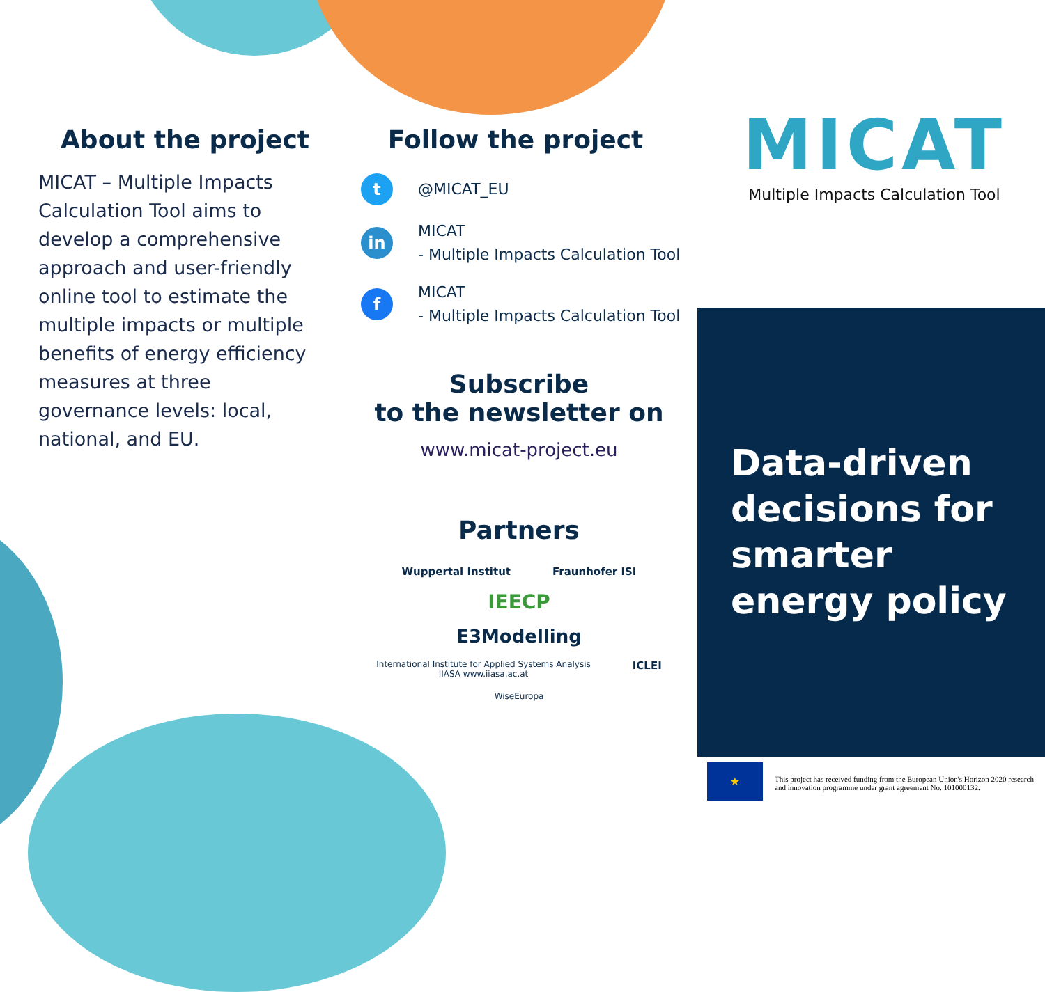About the project
MICAT – Multiple Impacts Calculation Tool aims to develop a comprehensive approach and user-friendly online tool to estimate the multiple impacts or multiple benefits of energy efficiency measures at three governance levels: local, national, and EU.
Follow the project
t
@MICAT_EU
in
MICAT
- Multiple Impacts Calculation Tool
f
MICAT
- Multiple Impacts Calculation Tool
Subscribe
to the newsletter on
www.micat-project.eu
Partners
Wuppertal Institut Fraunhofer ISI IEECP E3Modelling International Institute for Applied Systems Analysis
IIASA www.iiasa.ac.at ICLEI WiseEuropa
MICAT
Multiple Impacts Calculation Tool
Data-driven decisions for smarter energy policy
★
This project has received funding from the European Union's Horizon 2020 research and innovation programme under grant agreement No. 101000132.